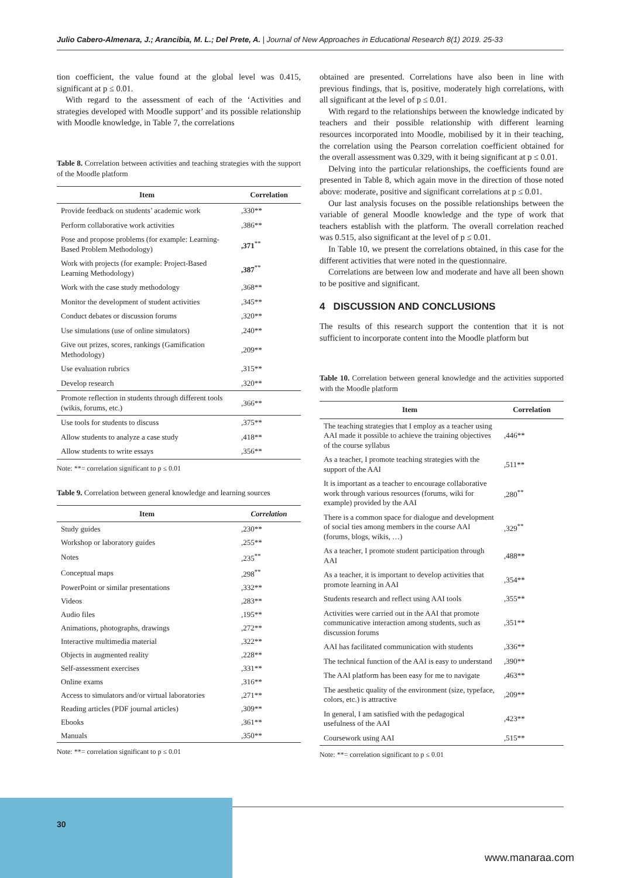Julio Cabero-Almenara, J.; Arancibia, M. L.; Del Prete, A. | Journal of New Approaches in Educational Research 8(1) 2019. 25-33
tion coefficient, the value found at the global level was 0.415, significant at p ≤ 0.01.
With regard to the assessment of each of the ‘Activities and strategies developed with Moodle support’ and its possible relationship with Moodle knowledge, in Table 7, the correlations
Table 8. Correlation between activities and teaching strategies with the support of the Moodle platform
| Item | Correlation |
| --- | --- |
| Provide feedback on students’ academic work | ,330** |
| Perform collaborative work activities | ,386** |
| Pose and propose problems (for example: Learning-Based Problem Methodology) | ,371<sup>**</sup> |
| Work with projects (for example: Project-Based Learning Methodology) | ,387<sup>**</sup> |
| Work with the case study methodology | ,368** |
| Monitor the development of student activities | ,345** |
| Conduct debates or discussion forums | ,320** |
| Use simulations (use of online simulators) | ,240** |
| Give out prizes, scores, rankings (Gamification Methodology) | ,209** |
| Use evaluation rubrics | ,315** |
| Develop research | ,320** |
| Promote reflection in students through different tools (wikis, forums, etc.) | ,366** |
| Use tools for students to discuss | ,375** |
| Allow students to analyze a case study | ,418** |
| Allow students to write essays | ,356** |
Note: **= correlation significant to p ≤ 0.01
Table 9. Correlation between general knowledge and learning sources
| Item | Correlation |
| --- | --- |
| Study guides | ,230** |
| Workshop or laboratory guides | ,255** |
| Notes | ,235<sup>**</sup> |
| Conceptual maps | ,298<sup>**</sup> |
| PowerPoint or similar presentations | ,332** |
| Videos | ,283** |
| Audio files | ,195** |
| Animations, photographs, drawings | ,272** |
| Interactive multimedia material | ,322** |
| Objects in augmented reality | ,228** |
| Self-assessment exercises | ,331** |
| Online exams | ,316** |
| Access to simulators and/or virtual laboratories | ,271** |
| Reading articles (PDF journal articles) | ,309** |
| Ebooks | ,361** |
| Manuals | ,350** |
Note: **= correlation significant to p ≤ 0.01
obtained are presented. Correlations have also been in line with previous findings, that is, positive, moderately high correlations, with all significant at the level of p ≤ 0.01.
With regard to the relationships between the knowledge indicated by teachers and their possible relationship with different learning resources incorporated into Moodle, mobilised by it in their teaching, the correlation using the Pearson correlation coefficient obtained for the overall assessment was 0.329, with it being significant at p ≤ 0.01.
Delving into the particular relationships, the coefficients found are presented in Table 8, which again move in the direction of those noted above: moderate, positive and significant correlations at p ≤ 0.01.
Our last analysis focuses on the possible relationships between the variable of general Moodle knowledge and the type of work that teachers establish with the platform. The overall correlation reached was 0.515, also significant at the level of p ≤ 0.01.
In Table 10, we present the correlations obtained, in this case for the different activities that were noted in the questionnaire.
Correlations are between low and moderate and have all been shown to be positive and significant.
4 DISCUSSION AND CONCLUSIONS
The results of this research support the contention that it is not sufficient to incorporate content into the Moodle platform but
Table 10. Correlation between general knowledge and the activities supported with the Moodle platform
| Item | Correlation |
| --- | --- |
| The teaching strategies that I employ as a teacher using AAI made it possible to achieve the training objectives of the course syllabus | ,446** |
| As a teacher, I promote teaching strategies with the support of the AAI | ,511** |
| It is important as a teacher to encourage collaborative work through various resources (forums, wiki for example) provided by the AAI | ,280<sup>**</sup> |
| There is a common space for dialogue and development of social ties among members in the course AAI (forums, blogs, wikis, …) | ,329<sup>**</sup> |
| As a teacher, I promote student participation through AAI | ,488** |
| As a teacher, it is important to develop activities that promote learning in AAI | ,354** |
| Students research and reflect using AAI tools | ,355** |
| Activities were carried out in the AAI that promote communicative interaction among students, such as discussion forums | ,351** |
| AAI has facilitated communication with students | ,336** |
| The technical function of the AAI is easy to understand | ,390** |
| The AAI platform has been easy for me to navigate | ,463** |
| The aesthetic quality of the environment (size, typeface, colors, etc.) is attractive | ,209** |
| In general, I am satisfied with the pedagogical usefulness of the AAI | ,423** |
| Coursework using AAI | ,515** |
Note: **= correlation significant to p ≤ 0.01
30
www.manaraa.com